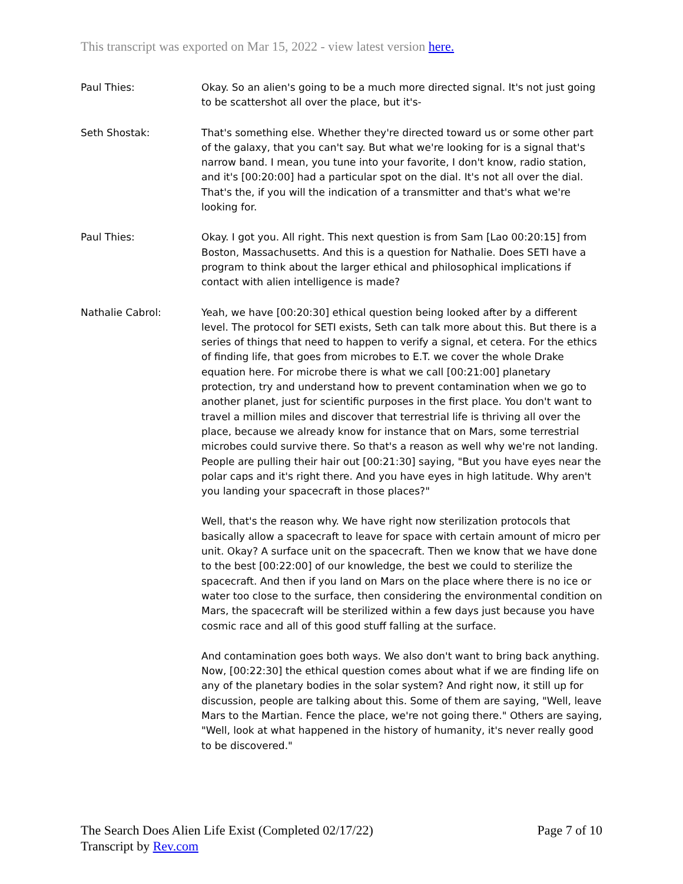This transcript was exported on Mar 15, 2022 - view latest version here.
Paul Thies: Okay. So an alien's going to be a much more directed signal. It's not just going to be scattershot all over the place, but it's-
Seth Shostak: That's something else. Whether they're directed toward us or some other part of the galaxy, that you can't say. But what we're looking for is a signal that's narrow band. I mean, you tune into your favorite, I don't know, radio station, and it's [00:20:00] had a particular spot on the dial. It's not all over the dial. That's the, if you will the indication of a transmitter and that's what we're looking for.
Paul Thies: Okay. I got you. All right. This next question is from Sam [Lao 00:20:15] from Boston, Massachusetts. And this is a question for Nathalie. Does SETI have a program to think about the larger ethical and philosophical implications if contact with alien intelligence is made?
Nathalie Cabrol: Yeah, we have [00:20:30] ethical question being looked after by a different level. The protocol for SETI exists, Seth can talk more about this. But there is a series of things that need to happen to verify a signal, et cetera. For the ethics of finding life, that goes from microbes to E.T. we cover the whole Drake equation here. For microbe there is what we call [00:21:00] planetary protection, try and understand how to prevent contamination when we go to another planet, just for scientific purposes in the first place. You don't want to travel a million miles and discover that terrestrial life is thriving all over the place, because we already know for instance that on Mars, some terrestrial microbes could survive there. So that's a reason as well why we're not landing. People are pulling their hair out [00:21:30] saying, "But you have eyes near the polar caps and it's right there. And you have eyes in high latitude. Why aren't you landing your spacecraft in those places?"
Well, that's the reason why. We have right now sterilization protocols that basically allow a spacecraft to leave for space with certain amount of micro per unit. Okay? A surface unit on the spacecraft. Then we know that we have done to the best [00:22:00] of our knowledge, the best we could to sterilize the spacecraft. And then if you land on Mars on the place where there is no ice or water too close to the surface, then considering the environmental condition on Mars, the spacecraft will be sterilized within a few days just because you have cosmic race and all of this good stuff falling at the surface.
And contamination goes both ways. We also don't want to bring back anything. Now, [00:22:30] the ethical question comes about what if we are finding life on any of the planetary bodies in the solar system? And right now, it still up for discussion, people are talking about this. Some of them are saying, "Well, leave Mars to the Martian. Fence the place, we're not going there." Others are saying, "Well, look at what happened in the history of humanity, it's never really good to be discovered."
The Search Does Alien Life Exist (Completed 02/17/22)
Transcript by Rev.com
Page 7 of 10